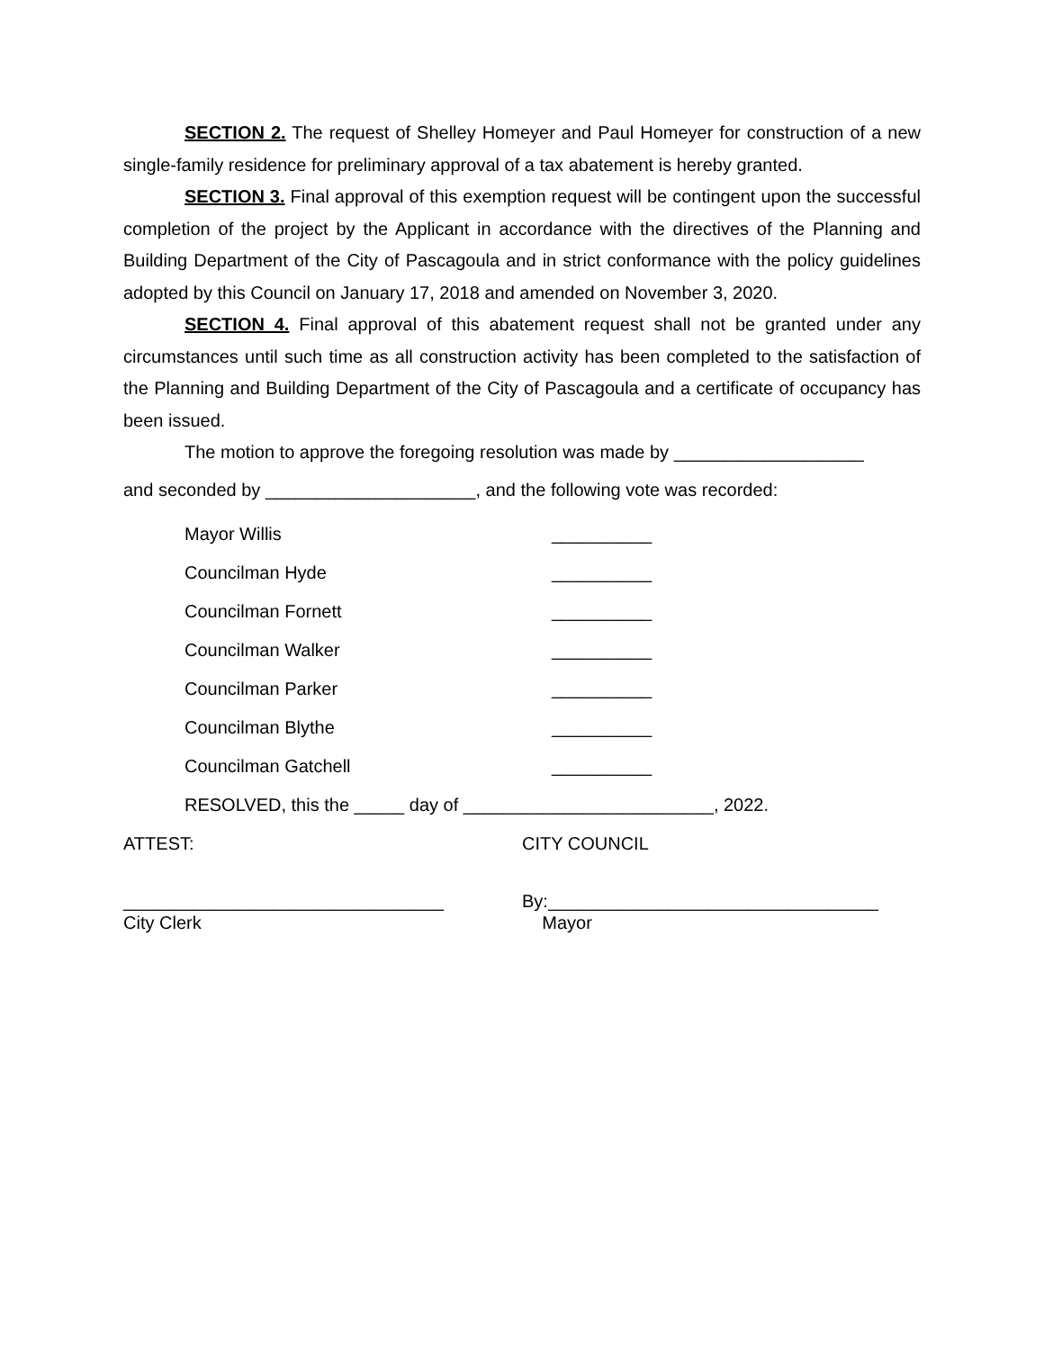SECTION 2. The request of Shelley Homeyer and Paul Homeyer for construction of a new single-family residence for preliminary approval of a tax abatement is hereby granted.
SECTION 3. Final approval of this exemption request will be contingent upon the successful completion of the project by the Applicant in accordance with the directives of the Planning and Building Department of the City of Pascagoula and in strict conformance with the policy guidelines adopted by this Council on January 17, 2018 and amended on November 3, 2020.
SECTION 4. Final approval of this abatement request shall not be granted under any circumstances until such time as all construction activity has been completed to the satisfaction of the Planning and Building Department of the City of Pascagoula and a certificate of occupancy has been issued.
The motion to approve the foregoing resolution was made by ___________________
and seconded by _____________________, and the following vote was recorded:
Mayor Willis __________
Councilman Hyde __________
Councilman Fornett __________
Councilman Walker __________
Councilman Parker __________
Councilman Blythe __________
Councilman Gatchell __________
RESOLVED, this the _____ day of _________________________, 2022.
ATTEST: CITY COUNCIL
________________________________
City Clerk
By:_________________________________
Mayor